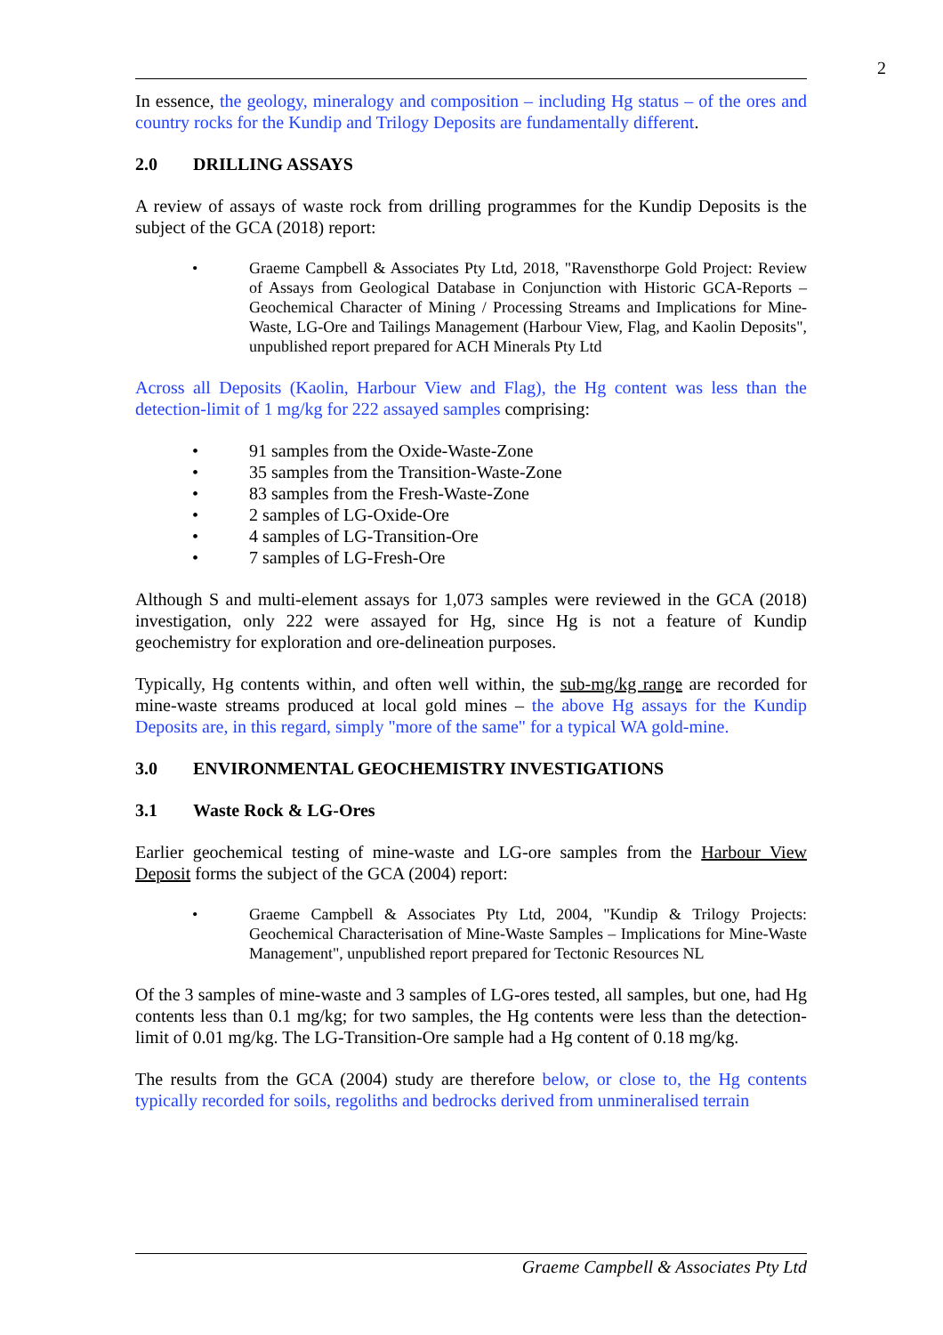2
In essence, the geology, mineralogy and composition – including Hg status – of the ores and country rocks for the Kundip and Trilogy Deposits are fundamentally different.
2.0 DRILLING ASSAYS
A review of assays of waste rock from drilling programmes for the Kundip Deposits is the subject of the GCA (2018) report:
• Graeme Campbell & Associates Pty Ltd, 2018, "Ravensthorpe Gold Project: Review of Assays from Geological Database in Conjunction with Historic GCA-Reports – Geochemical Character of Mining / Processing Streams and Implications for Mine-Waste, LG-Ore and Tailings Management (Harbour View, Flag, and Kaolin Deposits", unpublished report prepared for ACH Minerals Pty Ltd
Across all Deposits (Kaolin, Harbour View and Flag), the Hg content was less than the detection-limit of 1 mg/kg for 222 assayed samples comprising:
• 91 samples from the Oxide-Waste-Zone
• 35 samples from the Transition-Waste-Zone
• 83 samples from the Fresh-Waste-Zone
• 2 samples of LG-Oxide-Ore
• 4 samples of LG-Transition-Ore
• 7 samples of LG-Fresh-Ore
Although S and multi-element assays for 1,073 samples were reviewed in the GCA (2018) investigation, only 222 were assayed for Hg, since Hg is not a feature of Kundip geochemistry for exploration and ore-delineation purposes.
Typically, Hg contents within, and often well within, the sub-mg/kg range are recorded for mine-waste streams produced at local gold mines – the above Hg assays for the Kundip Deposits are, in this regard, simply "more of the same" for a typical WA gold-mine.
3.0 ENVIRONMENTAL GEOCHEMISTRY INVESTIGATIONS
3.1 Waste Rock & LG-Ores
Earlier geochemical testing of mine-waste and LG-ore samples from the Harbour View Deposit forms the subject of the GCA (2004) report:
• Graeme Campbell & Associates Pty Ltd, 2004, "Kundip & Trilogy Projects: Geochemical Characterisation of Mine-Waste Samples – Implications for Mine-Waste Management", unpublished report prepared for Tectonic Resources NL
Of the 3 samples of mine-waste and 3 samples of LG-ores tested, all samples, but one, had Hg contents less than 0.1 mg/kg; for two samples, the Hg contents were less than the detection-limit of 0.01 mg/kg. The LG-Transition-Ore sample had a Hg content of 0.18 mg/kg.
The results from the GCA (2004) study are therefore below, or close to, the Hg contents typically recorded for soils, regoliths and bedrocks derived from unmineralised terrain
Graeme Campbell & Associates Pty Ltd